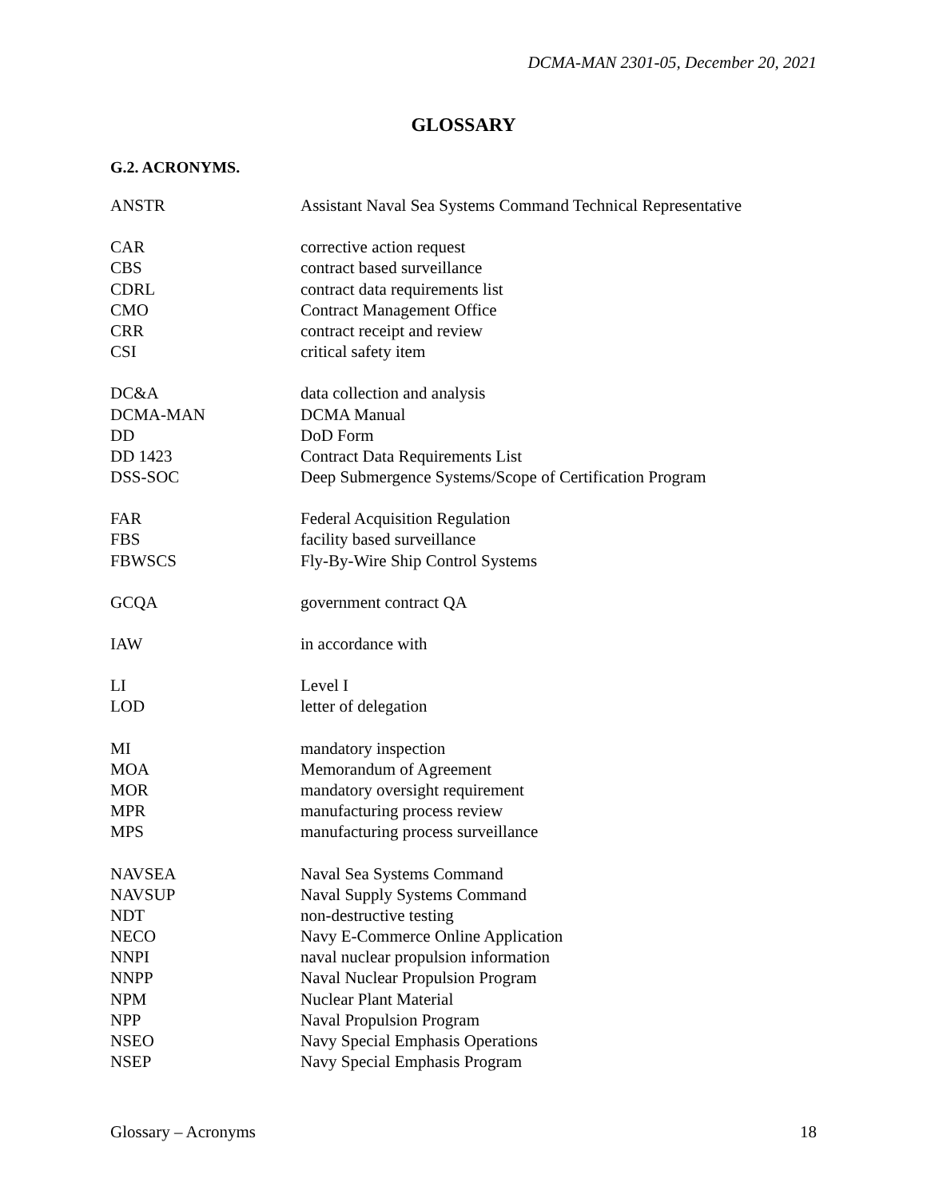DCMA-MAN 2301-05, December 20, 2021
GLOSSARY
G.2. ACRONYMS.
| ANSTR | Assistant Naval Sea Systems Command Technical Representative |
| CAR | corrective action request |
| CBS | contract based surveillance |
| CDRL | contract data requirements list |
| CMO | Contract Management Office |
| CRR | contract receipt and review |
| CSI | critical safety item |
| DC&A | data collection and analysis |
| DCMA-MAN | DCMA Manual |
| DD | DoD Form |
| DD 1423 | Contract Data Requirements List |
| DSS-SOC | Deep Submergence Systems/Scope of Certification Program |
| FAR | Federal Acquisition Regulation |
| FBS | facility based surveillance |
| FBWSCS | Fly-By-Wire Ship Control Systems |
| GCQA | government contract QA |
| IAW | in accordance with |
| LI | Level I |
| LOD | letter of delegation |
| MI | mandatory inspection |
| MOA | Memorandum of Agreement |
| MOR | mandatory oversight requirement |
| MPR | manufacturing process review |
| MPS | manufacturing process surveillance |
| NAVSEA | Naval Sea Systems Command |
| NAVSUP | Naval Supply Systems Command |
| NDT | non-destructive testing |
| NECO | Navy E-Commerce Online Application |
| NNPI | naval nuclear propulsion information |
| NNPP | Naval Nuclear Propulsion Program |
| NPM | Nuclear Plant Material |
| NPP | Naval Propulsion Program |
| NSEO | Navy Special Emphasis Operations |
| NSEP | Navy Special Emphasis Program |
Glossary – Acronyms 18